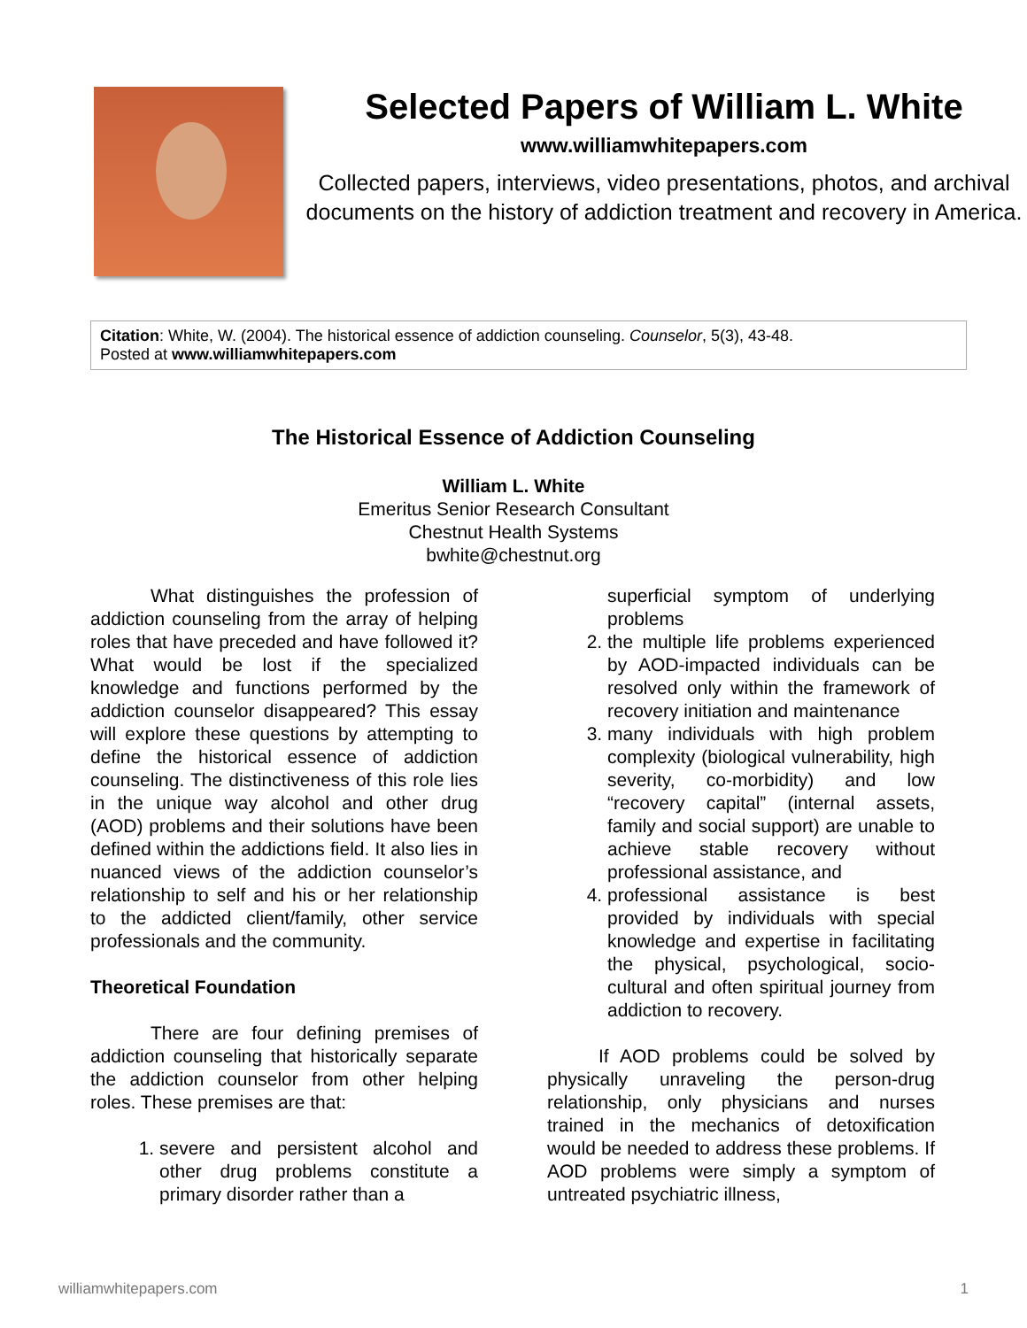Selected Papers of William L. White
www.williamwhitepapers.com
Collected papers, interviews, video presentations, photos, and archival documents on the history of addiction treatment and recovery in America.
Citation: White, W. (2004). The historical essence of addiction counseling. Counselor, 5(3), 43-48.
Posted at www.williamwhitepapers.com
The Historical Essence of Addiction Counseling
William L. White
Emeritus Senior Research Consultant
Chestnut Health Systems
bwhite@chestnut.org
What distinguishes the profession of addiction counseling from the array of helping roles that have preceded and have followed it? What would be lost if the specialized knowledge and functions performed by the addiction counselor disappeared? This essay will explore these questions by attempting to define the historical essence of addiction counseling. The distinctiveness of this role lies in the unique way alcohol and other drug (AOD) problems and their solutions have been defined within the addictions field. It also lies in nuanced views of the addiction counselor’s relationship to self and his or her relationship to the addicted client/family, other service professionals and the community.
Theoretical Foundation
There are four defining premises of addiction counseling that historically separate the addiction counselor from other helping roles. These premises are that:
1. severe and persistent alcohol and other drug problems constitute a primary disorder rather than a
superficial symptom of underlying problems
2. the multiple life problems experienced by AOD-impacted individuals can be resolved only within the framework of recovery initiation and maintenance
3. many individuals with high problem complexity (biological vulnerability, high severity, co-morbidity) and low “recovery capital” (internal assets, family and social support) are unable to achieve stable recovery without professional assistance, and
4. professional assistance is best provided by individuals with special knowledge and expertise in facilitating the physical, psychological, socio-cultural and often spiritual journey from addiction to recovery.
If AOD problems could be solved by physically unraveling the person-drug relationship, only physicians and nurses trained in the mechanics of detoxification would be needed to address these problems. If AOD problems were simply a symptom of untreated psychiatric illness,
williamwhitepapers.com 1